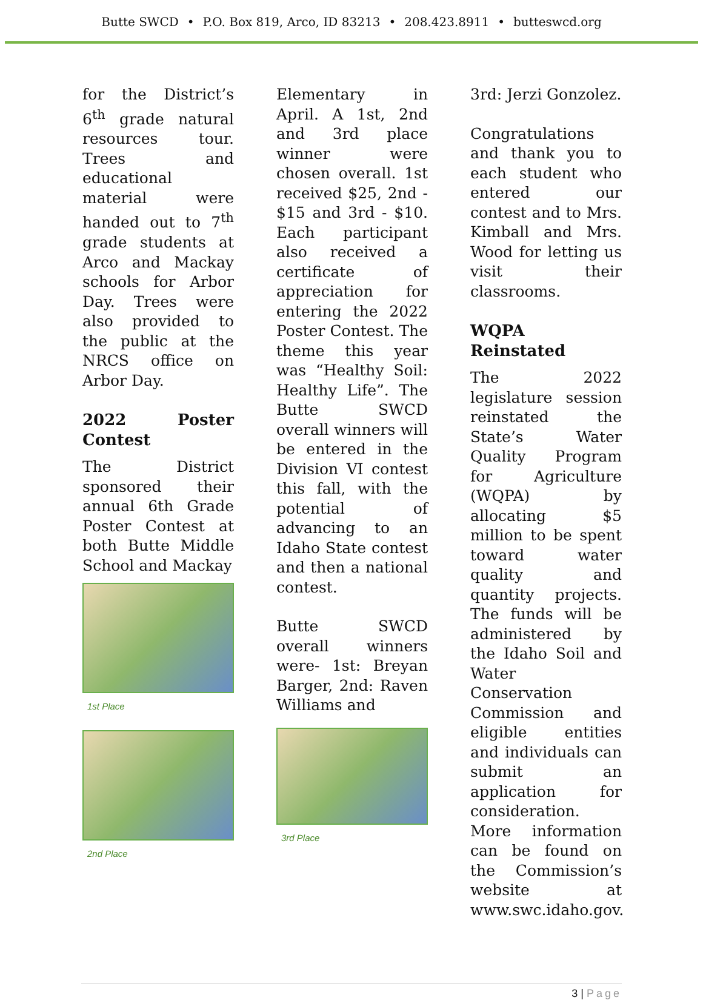Butte SWCD • P.O. Box 819, Arco, ID 83213 • 208.423.8911 • butteswcd.org
for the District’s 6<sup>th</sup> grade natural resources tour. Trees and educational material were handed out to 7<sup>th</sup> grade students at Arco and Mackay schools for Arbor Day. Trees were also provided to the public at the NRCS office on Arbor Day.
2022 Poster Contest
The District sponsored their annual 6th Grade Poster Contest at both Butte Middle School and Mackay
1st Place
2nd Place
Elementary in April. A 1st, 2nd and 3rd place winner were chosen overall. 1st received $25, 2nd - $15 and 3rd - $10. Each participant also received a certificate of appreciation for entering the 2022 Poster Contest. The theme this year was “Healthy Soil: Healthy Life”. The Butte SWCD overall winners will be entered in the Division VI contest this fall, with the potential of advancing to an Idaho State contest and then a national contest.
Butte SWCD overall winners were- 1st: Breyan Barger, 2nd: Raven Williams and
3rd Place
3rd: Jerzi Gonzolez.
Congratulations and thank you to each student who entered our contest and to Mrs. Kimball and Mrs. Wood for letting us visit their classrooms.
WQPA Reinstated
The 2022 legislature session reinstated the State’s Water Quality Program for Agriculture (WQPA) by allocating $5 million to be spent toward water quality and quantity projects. The funds will be administered by the Idaho Soil and Water Conservation Commission and eligible entities and individuals can submit an application for consideration. More information can be found on the Commission’s website at www.swc.idaho.gov.
3 | Page